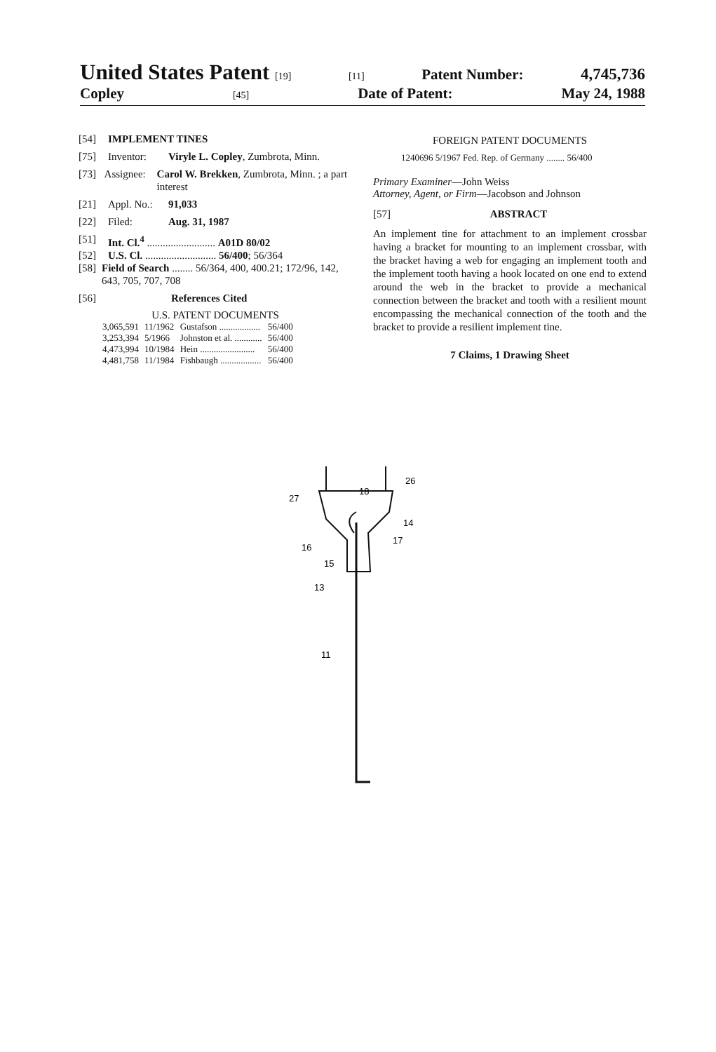United States Patent [19] [11] Patent Number: 4,745,736
Copley [45] Date of Patent: May 24, 1988
[54] IMPLEMENT TINES
[75] Inventor: Viryle L. Copley, Zumbrota, Minn.
[73] Assignee: Carol W. Brekken, Zumbrota, Minn. ; a part interest
[21] Appl. No.: 91,033
[22] Filed: Aug. 31, 1987
[51] Int. Cl.<sup>4</sup> .......................... A01D 80/02
[52] U.S. Cl. ........................... 56/400; 56/364
[58] Field of Search ........ 56/364, 400, 400.21; 172/96, 142, 643, 705, 707, 708
[56] References Cited
U.S. PATENT DOCUMENTS
| 3,065,591 | 11/1962 | Gustafson .................. | 56/400 |
| 3,253,394 | 5/1966 | Johnston et al. ............ | 56/400 |
| 4,473,994 | 10/1984 | Hein ........................ | 56/400 |
| 4,481,758 | 11/1984 | Fishbaugh .................. | 56/400 |
FOREIGN PATENT DOCUMENTS
1240696 5/1967 Fed. Rep. of Germany ........ 56/400
Primary Examiner—John Weiss
Attorney, Agent, or Firm—Jacobson and Johnson
[57] ABSTRACT
An implement tine for attachment to an implement crossbar having a bracket for mounting to an implement crossbar, with the bracket having a web for engaging an implement tooth and the implement tooth having a hook located on one end to extend around the web in the bracket to provide a mechanical connection between the bracket and tooth with a resilient mount encompassing the mechanical connection of the tooth and the bracket to provide a resilient implement tine.
7 Claims, 1 Drawing Sheet
27
26
18
14
16
17
15
13
11